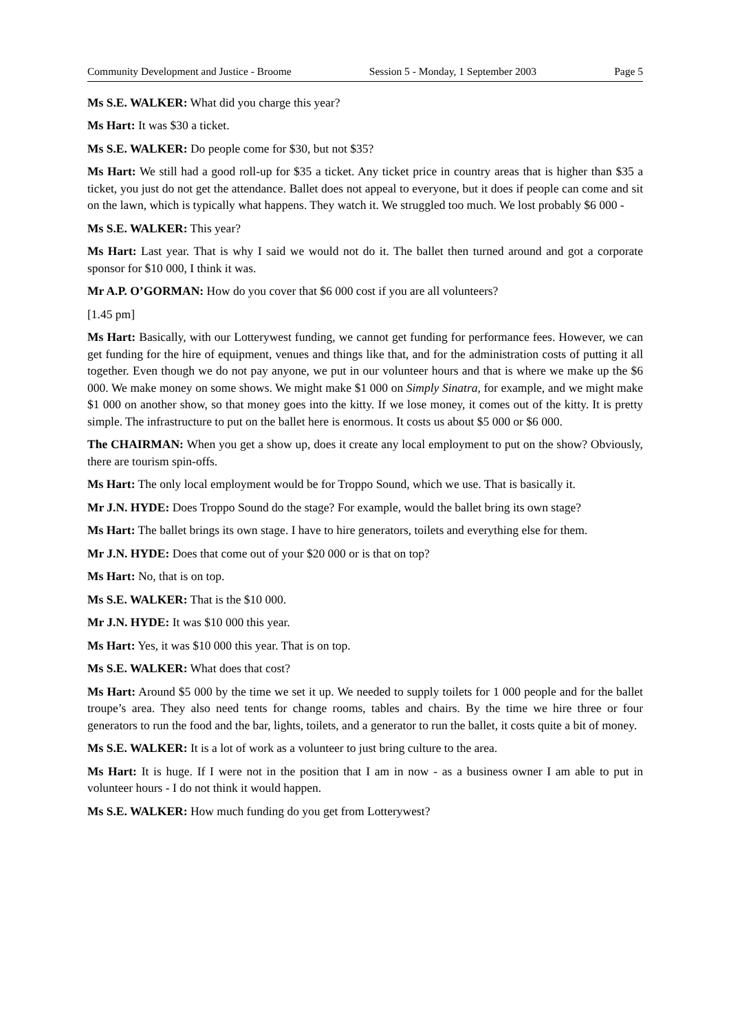Community Development and Justice - Broome Session 5 - Monday, 1 September 2003 Page 5
Ms S.E. WALKER: What did you charge this year?
Ms Hart: It was $30 a ticket.
Ms S.E. WALKER: Do people come for $30, but not $35?
Ms Hart: We still had a good roll-up for $35 a ticket. Any ticket price in country areas that is higher than $35 a ticket, you just do not get the attendance. Ballet does not appeal to everyone, but it does if people can come and sit on the lawn, which is typically what happens. They watch it. We struggled too much. We lost probably $6 000 -
Ms S.E. WALKER: This year?
Ms Hart: Last year. That is why I said we would not do it. The ballet then turned around and got a corporate sponsor for $10 000, I think it was.
Mr A.P. O’GORMAN: How do you cover that $6 000 cost if you are all volunteers?
[1.45 pm]
Ms Hart: Basically, with our Lotterywest funding, we cannot get funding for performance fees. However, we can get funding for the hire of equipment, venues and things like that, and for the administration costs of putting it all together. Even though we do not pay anyone, we put in our volunteer hours and that is where we make up the $6 000. We make money on some shows. We might make $1 000 on Simply Sinatra, for example, and we might make $1 000 on another show, so that money goes into the kitty. If we lose money, it comes out of the kitty. It is pretty simple. The infrastructure to put on the ballet here is enormous. It costs us about $5 000 or $6 000.
The CHAIRMAN: When you get a show up, does it create any local employment to put on the show? Obviously, there are tourism spin-offs.
Ms Hart: The only local employment would be for Troppo Sound, which we use. That is basically it.
Mr J.N. HYDE: Does Troppo Sound do the stage? For example, would the ballet bring its own stage?
Ms Hart: The ballet brings its own stage. I have to hire generators, toilets and everything else for them.
Mr J.N. HYDE: Does that come out of your $20 000 or is that on top?
Ms Hart: No, that is on top.
Ms S.E. WALKER: That is the $10 000.
Mr J.N. HYDE: It was $10 000 this year.
Ms Hart: Yes, it was $10 000 this year. That is on top.
Ms S.E. WALKER: What does that cost?
Ms Hart: Around $5 000 by the time we set it up. We needed to supply toilets for 1 000 people and for the ballet troupe’s area. They also need tents for change rooms, tables and chairs. By the time we hire three or four generators to run the food and the bar, lights, toilets, and a generator to run the ballet, it costs quite a bit of money.
Ms S.E. WALKER: It is a lot of work as a volunteer to just bring culture to the area.
Ms Hart: It is huge. If I were not in the position that I am in now - as a business owner I am able to put in volunteer hours - I do not think it would happen.
Ms S.E. WALKER: How much funding do you get from Lotterywest?